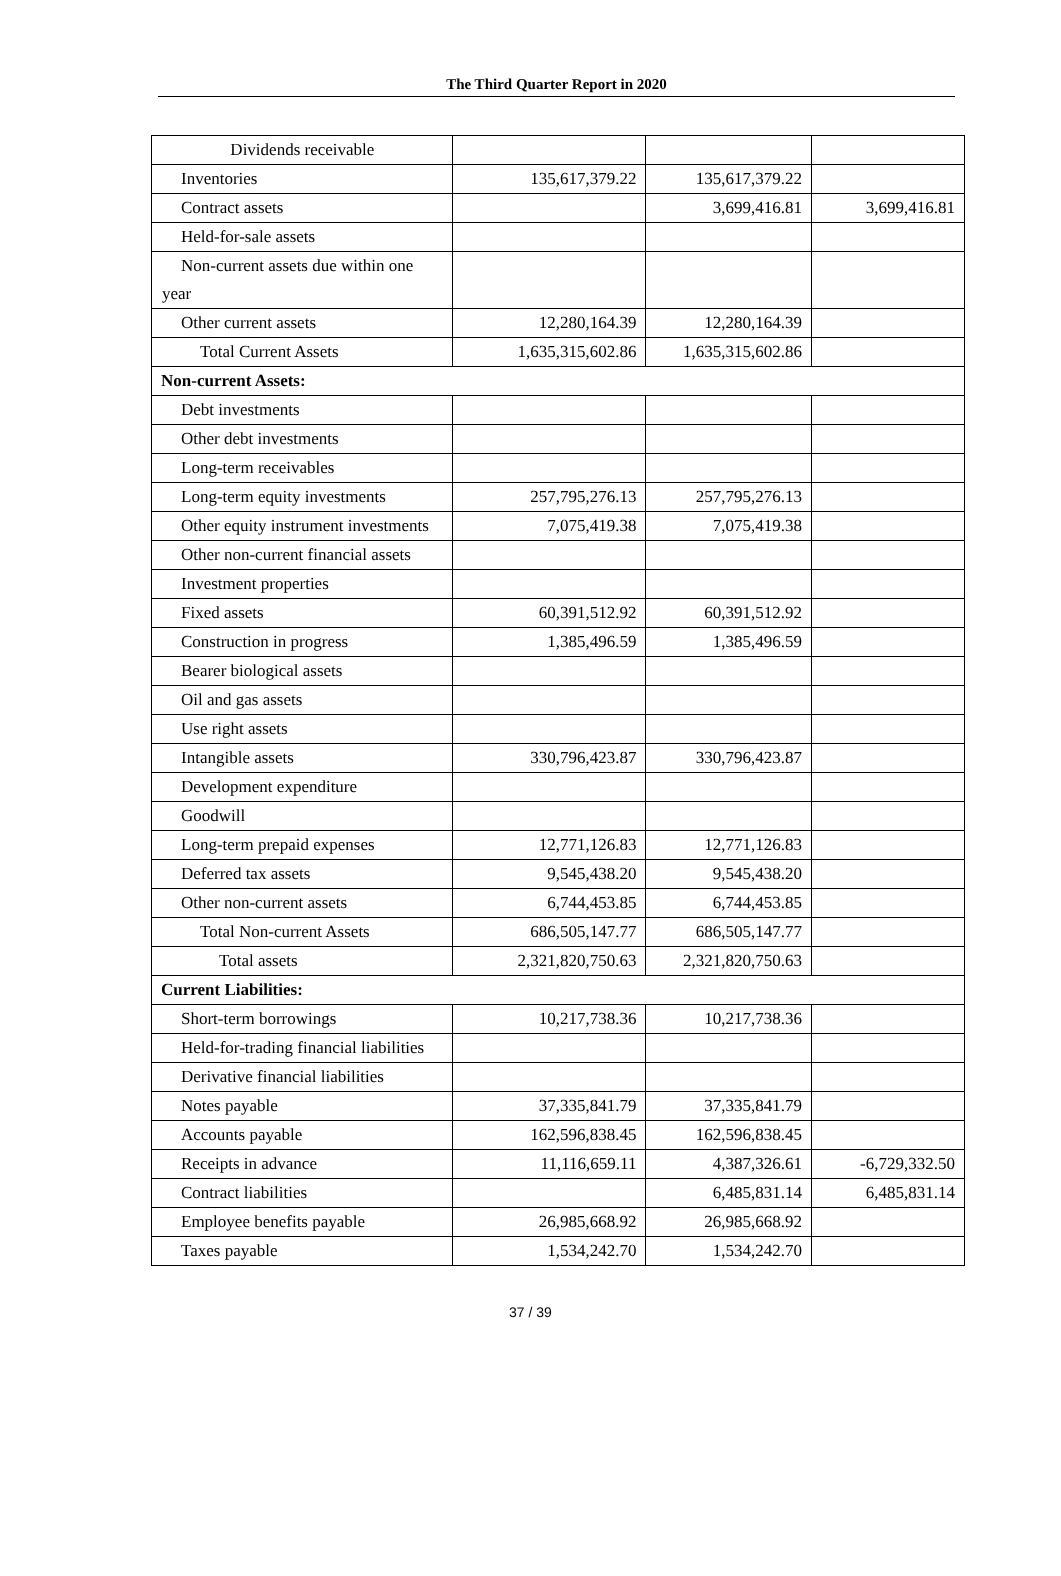The Third Quarter Report in 2020
| Dividends receivable | | | |
| Inventories | 135,617,379.22 | 135,617,379.22 | |
| Contract assets | | 3,699,416.81 | 3,699,416.81 |
| Held-for-sale assets | | | |
| Non-current assets due within one year | | | |
| Other current assets | 12,280,164.39 | 12,280,164.39 | |
| Total Current Assets | 1,635,315,602.86 | 1,635,315,602.86 | |
| Non-current Assets: | | | |
| Debt investments | | | |
| Other debt investments | | | |
| Long-term receivables | | | |
| Long-term equity investments | 257,795,276.13 | 257,795,276.13 | |
| Other equity instrument investments | 7,075,419.38 | 7,075,419.38 | |
| Other non-current financial assets | | | |
| Investment properties | | | |
| Fixed assets | 60,391,512.92 | 60,391,512.92 | |
| Construction in progress | 1,385,496.59 | 1,385,496.59 | |
| Bearer biological assets | | | |
| Oil and gas assets | | | |
| Use right assets | | | |
| Intangible assets | 330,796,423.87 | 330,796,423.87 | |
| Development expenditure | | | |
| Goodwill | | | |
| Long-term prepaid expenses | 12,771,126.83 | 12,771,126.83 | |
| Deferred tax assets | 9,545,438.20 | 9,545,438.20 | |
| Other non-current assets | 6,744,453.85 | 6,744,453.85 | |
| Total Non-current Assets | 686,505,147.77 | 686,505,147.77 | |
| Total assets | 2,321,820,750.63 | 2,321,820,750.63 | |
| Current Liabilities: | | | |
| Short-term borrowings | 10,217,738.36 | 10,217,738.36 | |
| Held-for-trading financial liabilities | | | |
| Derivative financial liabilities | | | |
| Notes payable | 37,335,841.79 | 37,335,841.79 | |
| Accounts payable | 162,596,838.45 | 162,596,838.45 | |
| Receipts in advance | 11,116,659.11 | 4,387,326.61 | -6,729,332.50 |
| Contract liabilities | | 6,485,831.14 | 6,485,831.14 |
| Employee benefits payable | 26,985,668.92 | 26,985,668.92 | |
| Taxes payable | 1,534,242.70 | 1,534,242.70 | |
37 / 39